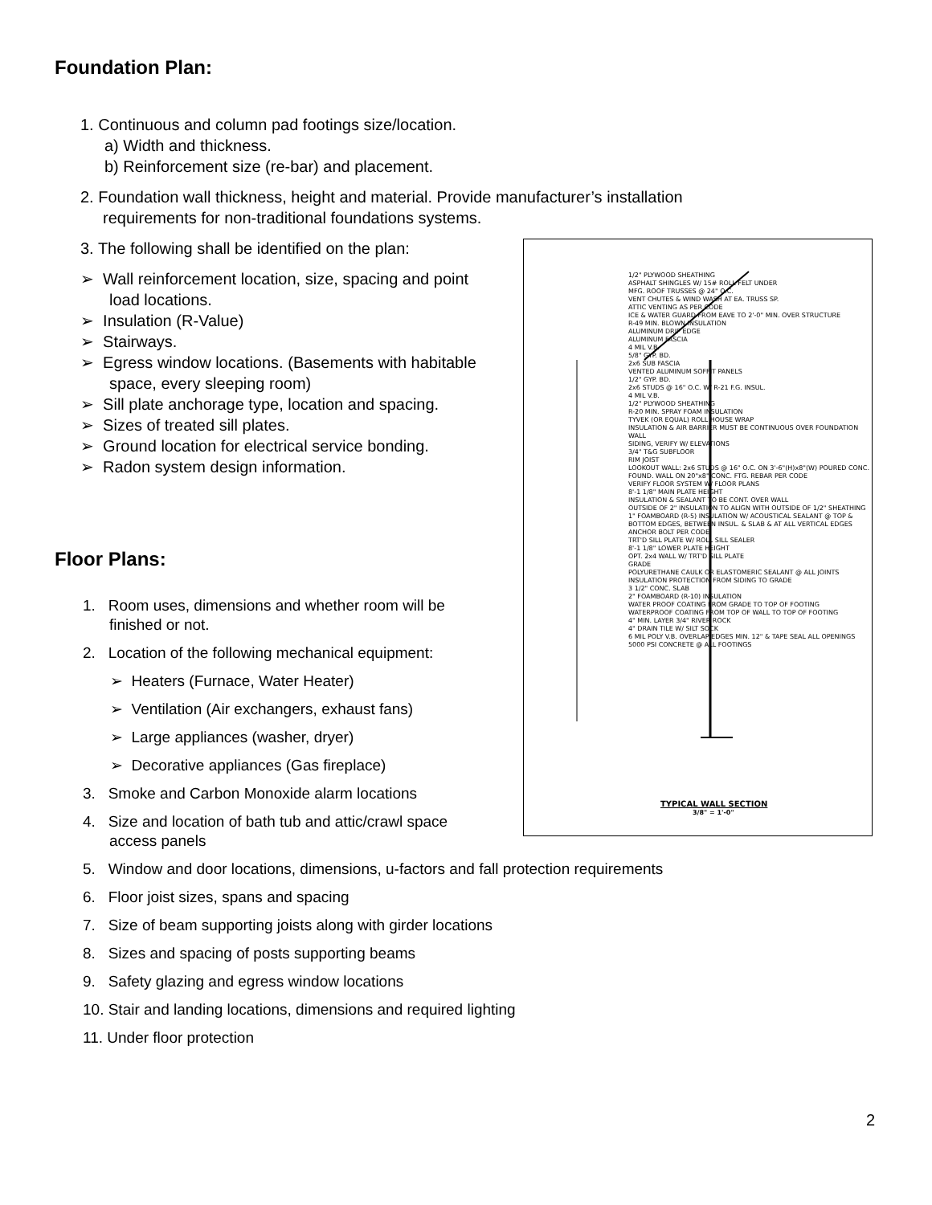Foundation Plan:
1. Continuous and column pad footings size/location.
a) Width and thickness.
b) Reinforcement size (re-bar) and placement.
2. Foundation wall thickness, height and material. Provide manufacturer’s installation
requirements for non-traditional foundations systems.
3. The following shall be identified on the plan:
➢ Wall reinforcement location, size, spacing and point load locations.
➢ Insulation (R-Value)
➢ Stairways.
➢ Egress window locations. (Basements with habitable space, every sleeping room)
➢ Sill plate anchorage type, location and spacing.
➢ Sizes of treated sill plates.
➢ Ground location for electrical service bonding.
➢ Radon system design information.
1/2" PLYWOOD SHEATHING
ASPHALT SHINGLES W/ 15# ROLL FELT UNDER
MFG. ROOF TRUSSES @ 24" O.C.
VENT CHUTES & WIND WASH AT EA. TRUSS SP.
ATTIC VENTING AS PER CODE
ICE & WATER GUARD FROM EAVE TO 2'-0" MIN. OVER STRUCTURE
R-49 MIN. BLOWN INSULATION
ALUMINUM DRIP EDGE
ALUMINUM FASCIA
4 MIL V.B.
5/8" GYP. BD.
2x6 SUB FASCIA
VENTED ALUMINUM SOFFIT PANELS
1/2" GYP. BD.
2x6 STUDS @ 16" O.C. W/ R-21 F.G. INSUL.
4 MIL V.B.
1/2" PLYWOOD SHEATHING
R-20 MIN. SPRAY FOAM INSULATION
TYVEK (OR EQUAL) ROLL HOUSE WRAP
INSULATION & AIR BARRIER MUST BE CONTINUOUS OVER FOUNDATION WALL
SIDING, VERIFY W/ ELEVATIONS
3/4" T&G SUBFLOOR
RIM JOIST
LOOKOUT WALL: 2x6 STUDS @ 16" O.C. ON 3'-6"(H)x8"(W) POURED CONC. FOUND. WALL ON 20"x8" CONC. FTG. REBAR PER CODE
VERIFY FLOOR SYSTEM W/ FLOOR PLANS
8'-1 1/8" MAIN PLATE HEIGHT
INSULATION & SEALANT TO BE CONT. OVER WALL
OUTSIDE OF 2" INSULATION TO ALIGN WITH OUTSIDE OF 1/2" SHEATHING
1" FOAMBOARD (R-5) INSULATION W/ ACOUSTICAL SEALANT @ TOP & BOTTOM EDGES, BETWEEN INSUL. & SLAB & AT ALL VERTICAL EDGES
ANCHOR BOLT PER CODE
TRT'D SILL PLATE W/ ROLL SILL SEALER
8'-1 1/8" LOWER PLATE HEIGHT
OPT. 2x4 WALL W/ TRT'D SILL PLATE
GRADE
POLYURETHANE CAULK OR ELASTOMERIC SEALANT @ ALL JOINTS
INSULATION PROTECTION FROM SIDING TO GRADE
3 1/2" CONC. SLAB
2" FOAMBOARD (R-10) INSULATION
WATER PROOF COATING FROM GRADE TO TOP OF FOOTING
WATERPROOF COATING FROM TOP OF WALL TO TOP OF FOOTING
4" MIN. LAYER 3/4" RIVER ROCK
4" DRAIN TILE W/ SILT SOCK
6 MIL POLY V.B. OVERLAP EDGES MIN. 12" & TAPE SEAL ALL OPENINGS
5000 PSI CONCRETE @ ALL FOOTINGS
TYPICAL WALL SECTION
3/8" = 1'-0"
Floor Plans:
1. Room uses, dimensions and whether room will be
finished or not.
2. Location of the following mechanical equipment:
➢ Heaters (Furnace, Water Heater)
➢ Ventilation (Air exchangers, exhaust fans)
➢ Large appliances (washer, dryer)
➢ Decorative appliances (Gas fireplace)
3. Smoke and Carbon Monoxide alarm locations
4. Size and location of bath tub and attic/crawl space
access panels
5. Window and door locations, dimensions, u-factors and fall protection requirements
6. Floor joist sizes, spans and spacing
7. Size of beam supporting joists along with girder locations
8. Sizes and spacing of posts supporting beams
9. Safety glazing and egress window locations
10. Stair and landing locations, dimensions and required lighting
11. Under floor protection
2